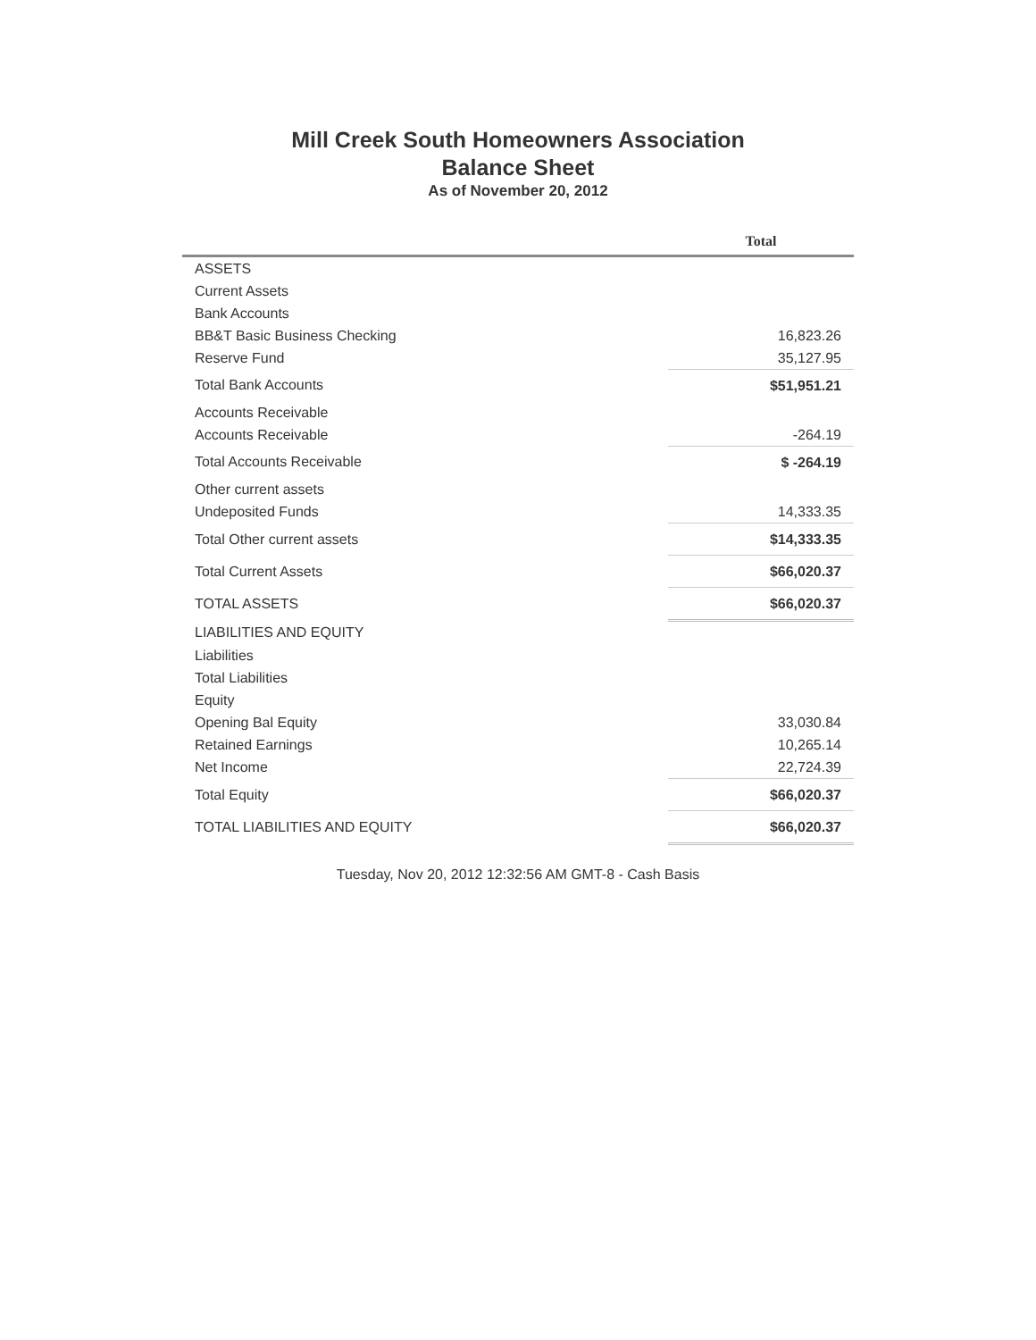Mill Creek South Homeowners Association
Balance Sheet
As of November 20, 2012
| | Total |
| --- | --- |
| ASSETS | |
| Current Assets | |
| Bank Accounts | |
| BB&T Basic Business Checking | 16,823.26 |
| Reserve Fund | 35,127.95 |
| Total Bank Accounts | $51,951.21 |
| Accounts Receivable | |
| Accounts Receivable | -264.19 |
| Total Accounts Receivable | $ -264.19 |
| Other current assets | |
| Undeposited Funds | 14,333.35 |
| Total Other current assets | $14,333.35 |
| Total Current Assets | $66,020.37 |
| TOTAL ASSETS | $66,020.37 |
| LIABILITIES AND EQUITY | |
| Liabilities | |
| Total Liabilities | |
| Equity | |
| Opening Bal Equity | 33,030.84 |
| Retained Earnings | 10,265.14 |
| Net Income | 22,724.39 |
| Total Equity | $66,020.37 |
| TOTAL LIABILITIES AND EQUITY | $66,020.37 |
Tuesday, Nov 20, 2012 12:32:56 AM GMT-8 - Cash Basis